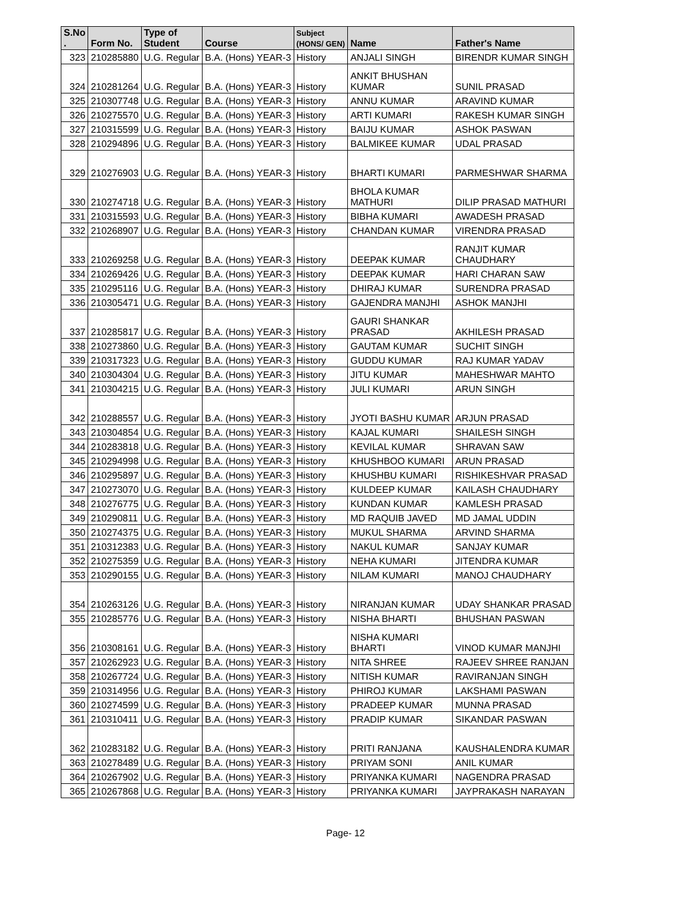| S.No . | Form No. | Type of Student | Course | Subject (HONS/ GEN) | Name | Father's Name |
| --- | --- | --- | --- | --- | --- | --- |
| 323 | 210285880 | U.G. Regular | B.A. (Hons) YEAR-3 | History | ANJALI SINGH | BIRENDR KUMAR SINGH |
| 324 | 210281264 | U.G. Regular | B.A. (Hons) YEAR-3 | History | ANKIT BHUSHAN KUMAR | SUNIL PRASAD |
| 325 | 210307748 | U.G. Regular | B.A. (Hons) YEAR-3 | History | ANNU KUMAR | ARAVIND KUMAR |
| 326 | 210275570 | U.G. Regular | B.A. (Hons) YEAR-3 | History | ARTI KUMARI | RAKESH KUMAR SINGH |
| 327 | 210315599 | U.G. Regular | B.A. (Hons) YEAR-3 | History | BAIJU KUMAR | ASHOK PASWAN |
| 328 | 210294896 | U.G. Regular | B.A. (Hons) YEAR-3 | History | BALMIKEE KUMAR | UDAL PRASAD |
| 329 | 210276903 | U.G. Regular | B.A. (Hons) YEAR-3 | History | BHARTI KUMARI | PARMESHWAR SHARMA |
| 330 | 210274718 | U.G. Regular | B.A. (Hons) YEAR-3 | History | BHOLA KUMAR MATHURI | DILIP PRASAD MATHURI |
| 331 | 210315593 | U.G. Regular | B.A. (Hons) YEAR-3 | History | BIBHA KUMARI | AWADESH PRASAD |
| 332 | 210268907 | U.G. Regular | B.A. (Hons) YEAR-3 | History | CHANDAN KUMAR | VIRENDRA PRASAD |
| 333 | 210269258 | U.G. Regular | B.A. (Hons) YEAR-3 | History | DEEPAK KUMAR | RANJIT KUMAR CHAUDHARY |
| 334 | 210269426 | U.G. Regular | B.A. (Hons) YEAR-3 | History | DEEPAK KUMAR | HARI CHARAN SAW |
| 335 | 210295116 | U.G. Regular | B.A. (Hons) YEAR-3 | History | DHIRAJ KUMAR | SURENDRA PRASAD |
| 336 | 210305471 | U.G. Regular | B.A. (Hons) YEAR-3 | History | GAJENDRA MANJHI | ASHOK MANJHI |
| 337 | 210285817 | U.G. Regular | B.A. (Hons) YEAR-3 | History | GAURI SHANKAR PRASAD | AKHILESH PRASAD |
| 338 | 210273860 | U.G. Regular | B.A. (Hons) YEAR-3 | History | GAUTAM KUMAR | SUCHIT SINGH |
| 339 | 210317323 | U.G. Regular | B.A. (Hons) YEAR-3 | History | GUDDU KUMAR | RAJ KUMAR YADAV |
| 340 | 210304304 | U.G. Regular | B.A. (Hons) YEAR-3 | History | JITU KUMAR | MAHESHWAR MAHTO |
| 341 | 210304215 | U.G. Regular | B.A. (Hons) YEAR-3 | History | JULI KUMARI | ARUN SINGH |
| 342 | 210288557 | U.G. Regular | B.A. (Hons) YEAR-3 | History | JYOTI BASHU KUMAR | ARJUN PRASAD |
| 343 | 210304854 | U.G. Regular | B.A. (Hons) YEAR-3 | History | KAJAL KUMARI | SHAILESH SINGH |
| 344 | 210283818 | U.G. Regular | B.A. (Hons) YEAR-3 | History | KEVILAL KUMAR | SHRAVAN SAW |
| 345 | 210294998 | U.G. Regular | B.A. (Hons) YEAR-3 | History | KHUSHBOO KUMARI | ARUN PRASAD |
| 346 | 210295897 | U.G. Regular | B.A. (Hons) YEAR-3 | History | KHUSHBU KUMARI | RISHIKESHVAR PRASAD |
| 347 | 210273070 | U.G. Regular | B.A. (Hons) YEAR-3 | History | KULDEEP KUMAR | KAILASH CHAUDHARY |
| 348 | 210276775 | U.G. Regular | B.A. (Hons) YEAR-3 | History | KUNDAN KUMAR | KAMLESH PRASAD |
| 349 | 210290811 | U.G. Regular | B.A. (Hons) YEAR-3 | History | MD RAQUIB JAVED | MD JAMAL UDDIN |
| 350 | 210274375 | U.G. Regular | B.A. (Hons) YEAR-3 | History | MUKUL SHARMA | ARVIND SHARMA |
| 351 | 210312383 | U.G. Regular | B.A. (Hons) YEAR-3 | History | NAKUL KUMAR | SANJAY KUMAR |
| 352 | 210275359 | U.G. Regular | B.A. (Hons) YEAR-3 | History | NEHA KUMARI | JITENDRA KUMAR |
| 353 | 210290155 | U.G. Regular | B.A. (Hons) YEAR-3 | History | NILAM KUMARI | MANOJ CHAUDHARY |
| 354 | 210263126 | U.G. Regular | B.A. (Hons) YEAR-3 | History | NIRANJAN KUMAR | UDAY SHANKAR PRASAD |
| 355 | 210285776 | U.G. Regular | B.A. (Hons) YEAR-3 | History | NISHA BHARTI | BHUSHAN PASWAN |
| 356 | 210308161 | U.G. Regular | B.A. (Hons) YEAR-3 | History | NISHA KUMARI BHARTI | VINOD KUMAR MANJHI |
| 357 | 210262923 | U.G. Regular | B.A. (Hons) YEAR-3 | History | NITA SHREE | RAJEEV SHREE RANJAN |
| 358 | 210267724 | U.G. Regular | B.A. (Hons) YEAR-3 | History | NITISH KUMAR | RAVIRANJAN SINGH |
| 359 | 210314956 | U.G. Regular | B.A. (Hons) YEAR-3 | History | PHIROJ KUMAR | LAKSHAMI PASWAN |
| 360 | 210274599 | U.G. Regular | B.A. (Hons) YEAR-3 | History | PRADEEP KUMAR | MUNNA PRASAD |
| 361 | 210310411 | U.G. Regular | B.A. (Hons) YEAR-3 | History | PRADIP KUMAR | SIKANDAR PASWAN |
| 362 | 210283182 | U.G. Regular | B.A. (Hons) YEAR-3 | History | PRITI RANJANA | KAUSHALENDRA KUMAR |
| 363 | 210278489 | U.G. Regular | B.A. (Hons) YEAR-3 | History | PRIYAM SONI | ANIL KUMAR |
| 364 | 210267902 | U.G. Regular | B.A. (Hons) YEAR-3 | History | PRIYANKA KUMARI | NAGENDRA PRASAD |
| 365 | 210267868 | U.G. Regular | B.A. (Hons) YEAR-3 | History | PRIYANKA KUMARI | JAYPRAKASH NARAYAN |
Page- 12